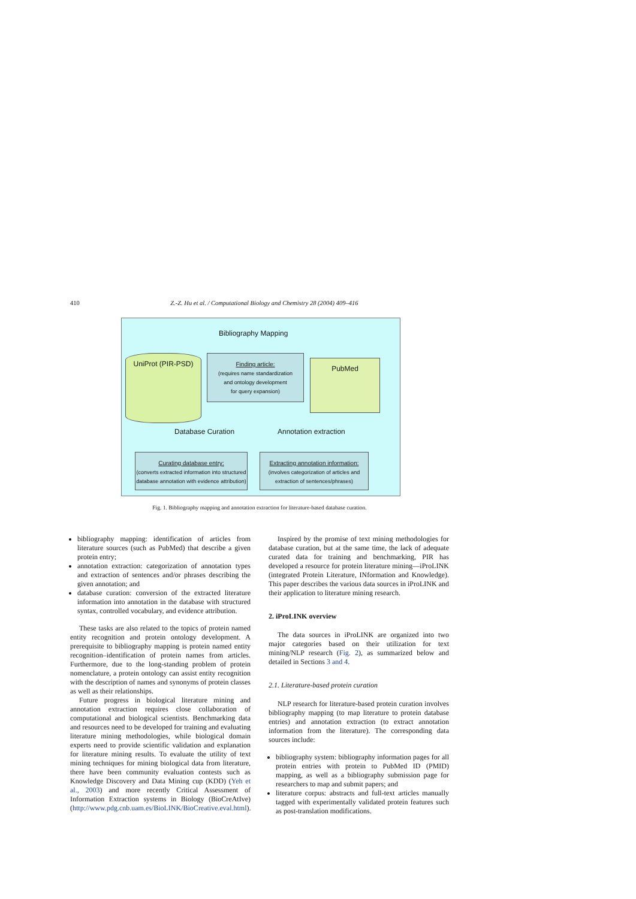410 Z.-Z. Hu et al. / Computational Biology and Chemistry 28 (2004) 409–416
Bibliography Mapping
UniProt (PIR-PSD)
Finding article:
(requires name standardization
and ontology development
for query expansion)
PubMed
Database Curation Annotation extraction
Curating database entry:
(converts extracted information into structured
database annotation with evidence attribution)
Extracting annotation information:
(involves categorization of articles and
extraction of sentences/phrases)
Fig. 1. Bibliography mapping and annotation extraction for literature-based database curation.
bibliography mapping: identification of articles from literature sources (such as PubMed) that describe a given protein entry;
annotation extraction: categorization of annotation types and extraction of sentences and/or phrases describing the given annotation; and
database curation: conversion of the extracted literature information into annotation in the database with structured syntax, controlled vocabulary, and evidence attribution.
These tasks are also related to the topics of protein named entity recognition and protein ontology development. A prerequisite to bibliography mapping is protein named entity recognition–identification of protein names from articles. Furthermore, due to the long-standing problem of protein nomenclature, a protein ontology can assist entity recognition with the description of names and synonyms of protein classes as well as their relationships.
Future progress in biological literature mining and annotation extraction requires close collaboration of computational and biological scientists. Benchmarking data and resources need to be developed for training and evaluating literature mining methodologies, while biological domain experts need to provide scientific validation and explanation for literature mining results. To evaluate the utility of text mining techniques for mining biological data from literature, there have been community evaluation contests such as Knowledge Discovery and Data Mining cup (KDD) (Yeh et al., 2003) and more recently Critical Assessment of Information Extraction systems in Biology (BioCreAtIve) (http://www.pdg.cnb.uam.es/BioLINK/BioCreative.eval.html).
Inspired by the promise of text mining methodologies for database curation, but at the same time, the lack of adequate curated data for training and benchmarking, PIR has developed a resource for protein literature mining—iProLINK (integrated Protein Literature, INformation and Knowledge). This paper describes the various data sources in iProLINK and their application to literature mining research.
2. iProLINK overview
The data sources in iProLINK are organized into two major categories based on their utilization for text mining/NLP research (Fig. 2), as summarized below and detailed in Sections 3 and 4.
2.1. Literature-based protein curation
NLP research for literature-based protein curation involves bibliography mapping (to map literature to protein database entries) and annotation extraction (to extract annotation information from the literature). The corresponding data sources include:
bibliography system: bibliography information pages for all protein entries with protein to PubMed ID (PMID) mapping, as well as a bibliography submission page for researchers to map and submit papers; and
literature corpus: abstracts and full-text articles manually tagged with experimentally validated protein features such as post-translation modifications.